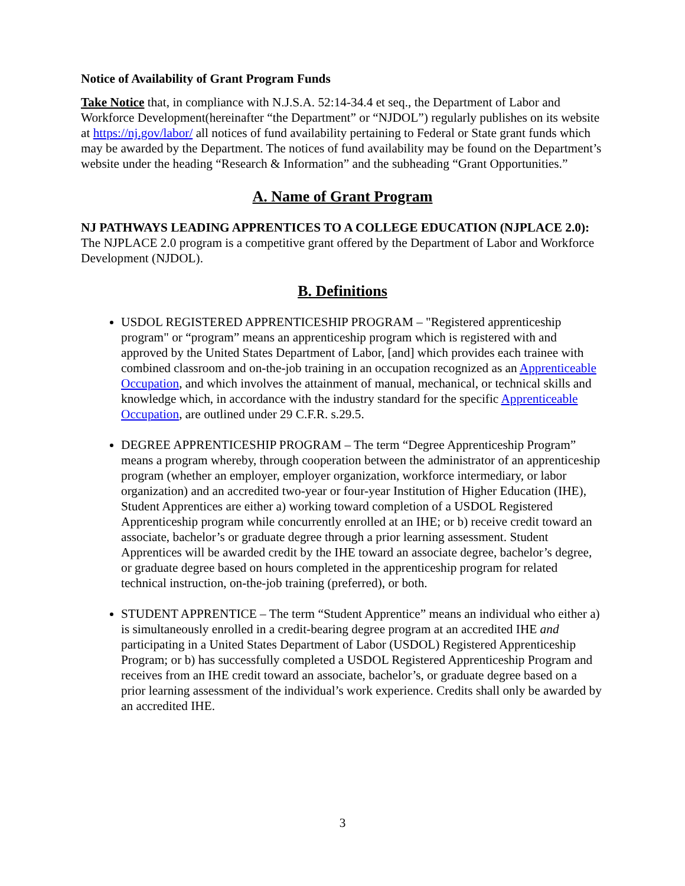Notice of Availability of Grant Program Funds
Take Notice that, in compliance with N.J.S.A. 52:14-34.4 et seq., the Department of Labor and Workforce Development(hereinafter “the Department” or “NJDOL”) regularly publishes on its website at https://nj.gov/labor/ all notices of fund availability pertaining to Federal or State grant funds which may be awarded by the Department. The notices of fund availability may be found on the Department’s website under the heading “Research & Information” and the subheading “Grant Opportunities.”
A. Name of Grant Program
NJ PATHWAYS LEADING APPRENTICES TO A COLLEGE EDUCATION (NJPLACE 2.0): The NJPLACE 2.0 program is a competitive grant offered by the Department of Labor and Workforce Development (NJDOL).
B. Definitions
USDOL REGISTERED APPRENTICESHIP PROGRAM – "Registered apprenticeship program" or “program” means an apprenticeship program which is registered with and approved by the United States Department of Labor, [and] which provides each trainee with combined classroom and on-the-job training in an occupation recognized as an Apprenticeable Occupation, and which involves the attainment of manual, mechanical, or technical skills and knowledge which, in accordance with the industry standard for the specific Apprenticeable Occupation, are outlined under 29 C.F.R. s.29.5.
DEGREE APPRENTICESHIP PROGRAM – The term “Degree Apprenticeship Program” means a program whereby, through cooperation between the administrator of an apprenticeship program (whether an employer, employer organization, workforce intermediary, or labor organization) and an accredited two-year or four-year Institution of Higher Education (IHE), Student Apprentices are either a) working toward completion of a USDOL Registered Apprenticeship program while concurrently enrolled at an IHE; or b) receive credit toward an associate, bachelor’s or graduate degree through a prior learning assessment. Student Apprentices will be awarded credit by the IHE toward an associate degree, bachelor’s degree, or graduate degree based on hours completed in the apprenticeship program for related technical instruction, on-the-job training (preferred), or both.
STUDENT APPRENTICE – The term “Student Apprentice” means an individual who either a) is simultaneously enrolled in a credit-bearing degree program at an accredited IHE and participating in a United States Department of Labor (USDOL) Registered Apprenticeship Program; or b) has successfully completed a USDOL Registered Apprenticeship Program and receives from an IHE credit toward an associate, bachelor’s, or graduate degree based on a prior learning assessment of the individual’s work experience. Credits shall only be awarded by an accredited IHE.
3